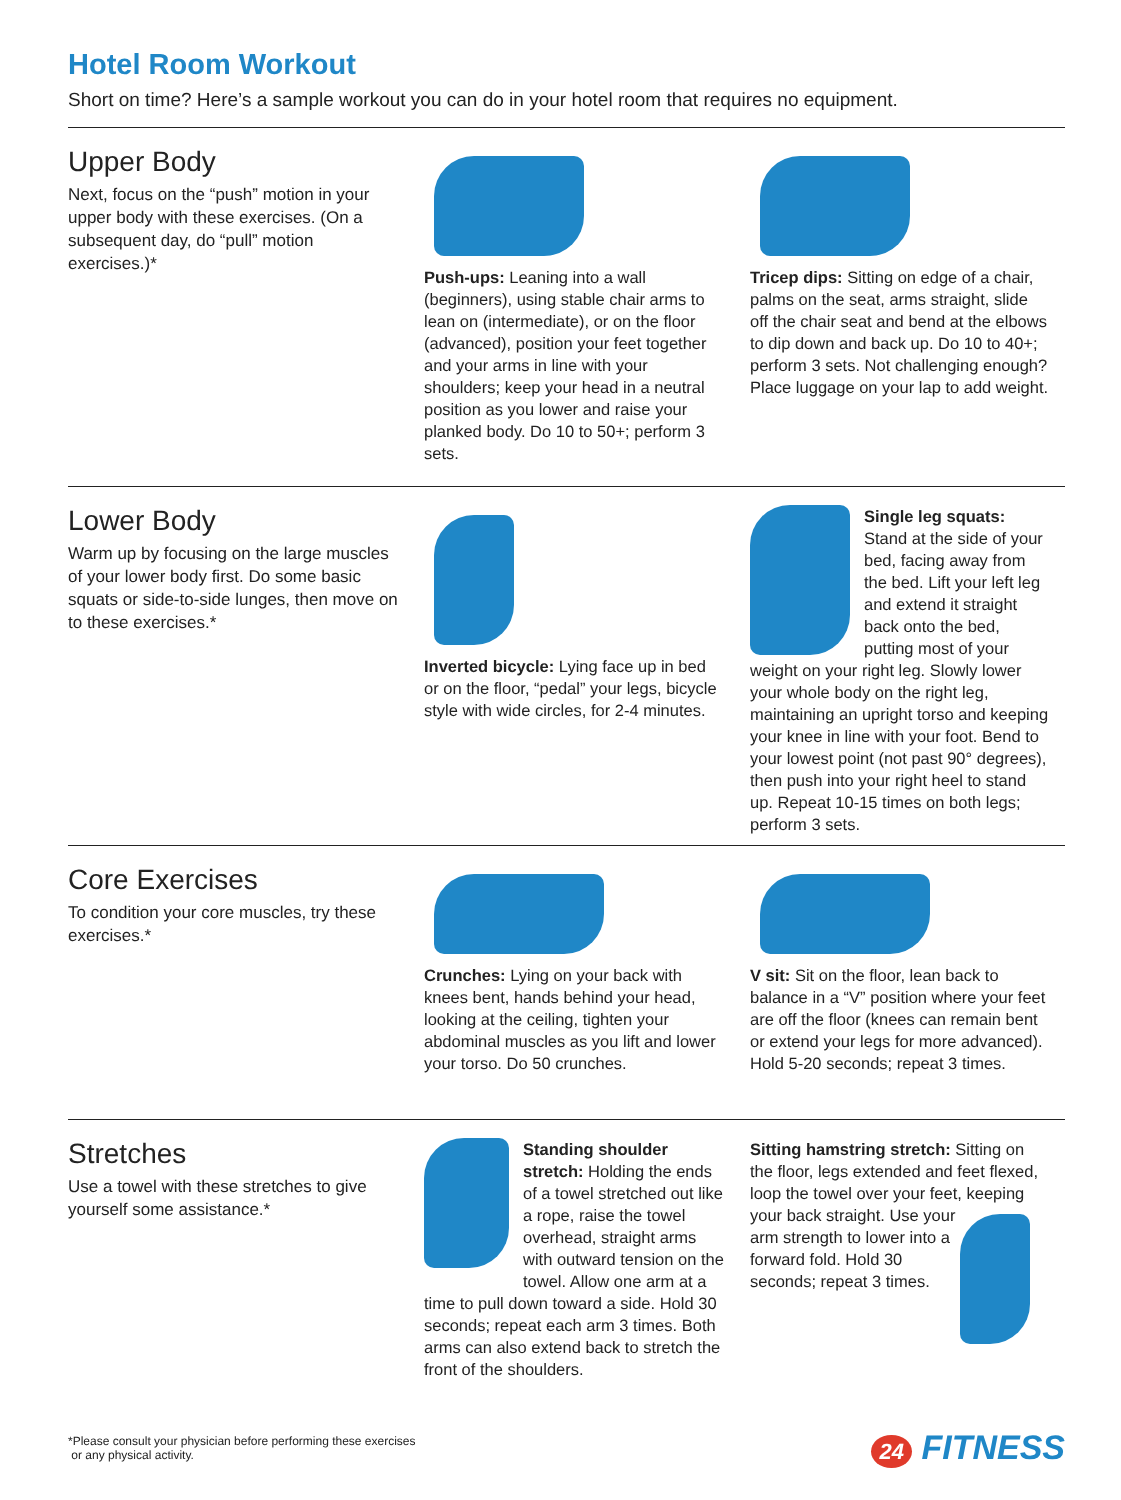Hotel Room Workout
Short on time? Here’s a sample workout you can do in your hotel room that requires no equipment.
Upper Body
Next, focus on the “push” motion in your upper body with these exercises. (On a subsequent day, do “pull” motion exercises.)*
Push-ups: Leaning into a wall (beginners), using stable chair arms to lean on (intermediate), or on the floor (advanced), position your feet together and your arms in line with your shoulders; keep your head in a neutral position as you lower and raise your planked body. Do 10 to 50+; perform 3 sets.
Tricep dips: Sitting on edge of a chair, palms on the seat, arms straight, slide off the chair seat and bend at the elbows to dip down and back up. Do 10 to 40+; perform 3 sets. Not challenging enough? Place luggage on your lap to add weight.
Lower Body
Warm up by focusing on the large muscles of your lower body first. Do some basic squats or side-to-side lunges, then move on to these exercises.*
Inverted bicycle: Lying face up in bed or on the floor, “pedal” your legs, bicycle style with wide circles, for 2-4 minutes.
Single leg squats: Stand at the side of your bed, facing away from the bed. Lift your left leg and extend it straight back onto the bed, putting most of your weight on your right leg. Slowly lower your whole body on the right leg, maintaining an upright torso and keeping your knee in line with your foot. Bend to your lowest point (not past 90° degrees), then push into your right heel to stand up. Repeat 10-15 times on both legs; perform 3 sets.
Core Exercises
To condition your core muscles, try these exercises.*
Crunches: Lying on your back with knees bent, hands behind your head, looking at the ceiling, tighten your abdominal muscles as you lift and lower your torso. Do 50 crunches.
V sit: Sit on the floor, lean back to balance in a “V” position where your feet are off the floor (knees can remain bent or extend your legs for more advanced). Hold 5-20 seconds; repeat 3 times.
Stretches
Use a towel with these stretches to give yourself some assistance.*
Standing shoulder stretch: Holding the ends of a towel stretched out like a rope, raise the towel overhead, straight arms with outward tension on the towel. Allow one arm at a time to pull down toward a side. Hold 30 seconds; repeat each arm 3 times. Both arms can also extend back to stretch the front of the shoulders.
Sitting hamstring stretch: Sitting on the floor, legs extended and feet flexed, loop the towel over your feet,
keeping your back straight. Use your arm strength to lower into a forward fold. Hold 30 seconds; repeat 3 times.
*Please consult your physician before performing these exercises
or any physical activity.
24 FITNESS